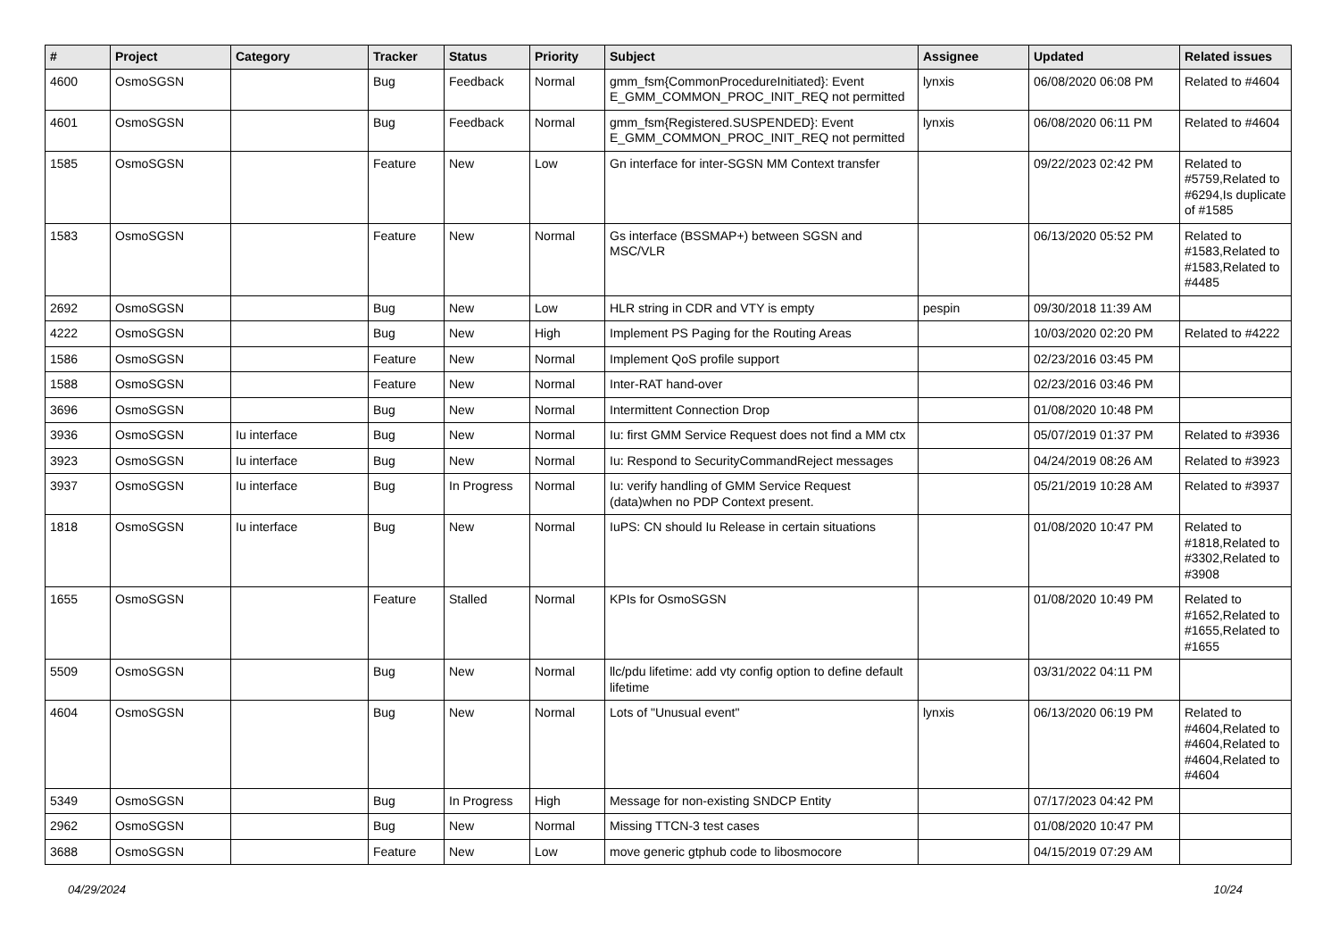| # | Project | Category | Tracker | Status | Priority | Subject | Assignee | Updated | Related issues |
| --- | --- | --- | --- | --- | --- | --- | --- | --- | --- |
| 4600 | OsmoSGSN | | Bug | Feedback | Normal | gmm_fsm{CommonProcedureInitiated}: Event E_GMM_COMMON_PROC_INIT_REQ not permitted | lynxis | 06/08/2020 06:08 PM | Related to #4604 |
| 4601 | OsmoSGSN | | Bug | Feedback | Normal | gmm_fsm{Registered.SUSPENDED}: Event E_GMM_COMMON_PROC_INIT_REQ not permitted | lynxis | 06/08/2020 06:11 PM | Related to #4604 |
| 1585 | OsmoSGSN | | Feature | New | Low | Gn interface for inter-SGSN MM Context transfer | | 09/22/2023 02:42 PM | Related to #5759,Related to #6294,Is duplicate of #1585 |
| 1583 | OsmoSGSN | | Feature | New | Normal | Gs interface (BSSMAP+) between SGSN and MSC/VLR | | 06/13/2020 05:52 PM | Related to #1583,Related to #1583,Related to #4485 |
| 2692 | OsmoSGSN | | Bug | New | Low | HLR string in CDR and VTY is empty | pespin | 09/30/2018 11:39 AM | |
| 4222 | OsmoSGSN | | Bug | New | High | Implement PS Paging for the Routing Areas | | 10/03/2020 02:20 PM | Related to #4222 |
| 1586 | OsmoSGSN | | Feature | New | Normal | Implement QoS profile support | | 02/23/2016 03:45 PM | |
| 1588 | OsmoSGSN | | Feature | New | Normal | Inter-RAT hand-over | | 02/23/2016 03:46 PM | |
| 3696 | OsmoSGSN | | Bug | New | Normal | Intermittent Connection Drop | | 01/08/2020 10:48 PM | |
| 3936 | OsmoSGSN | Iu interface | Bug | New | Normal | Iu: first GMM Service Request does not find a MM ctx | | 05/07/2019 01:37 PM | Related to #3936 |
| 3923 | OsmoSGSN | Iu interface | Bug | New | Normal | Iu: Respond to SecurityCommandReject messages | | 04/24/2019 08:26 AM | Related to #3923 |
| 3937 | OsmoSGSN | Iu interface | Bug | In Progress | Normal | Iu: verify handling of GMM Service Request (data)when no PDP Context present. | | 05/21/2019 10:28 AM | Related to #3937 |
| 1818 | OsmoSGSN | Iu interface | Bug | New | Normal | IuPS: CN should Iu Release in certain situations | | 01/08/2020 10:47 PM | Related to #1818,Related to #3302,Related to #3908 |
| 1655 | OsmoSGSN | | Feature | Stalled | Normal | KPIs for OsmoSGSN | | 01/08/2020 10:49 PM | Related to #1652,Related to #1655,Related to #1655 |
| 5509 | OsmoSGSN | | Bug | New | Normal | llc/pdu lifetime: add vty config option to define default lifetime | | 03/31/2022 04:11 PM | |
| 4604 | OsmoSGSN | | Bug | New | Normal | Lots of "Unusual event" | lynxis | 06/13/2020 06:19 PM | Related to #4604,Related to #4604,Related to #4604,Related to #4604 |
| 5349 | OsmoSGSN | | Bug | In Progress | High | Message for non-existing SNDCP Entity | | 07/17/2023 04:42 PM | |
| 2962 | OsmoSGSN | | Bug | New | Normal | Missing TTCN-3 test cases | | 01/08/2020 10:47 PM | |
| 3688 | OsmoSGSN | | Feature | New | Low | move generic gtphub code to libosmocore | | 04/15/2019 07:29 AM | |
04/29/2024 10/24